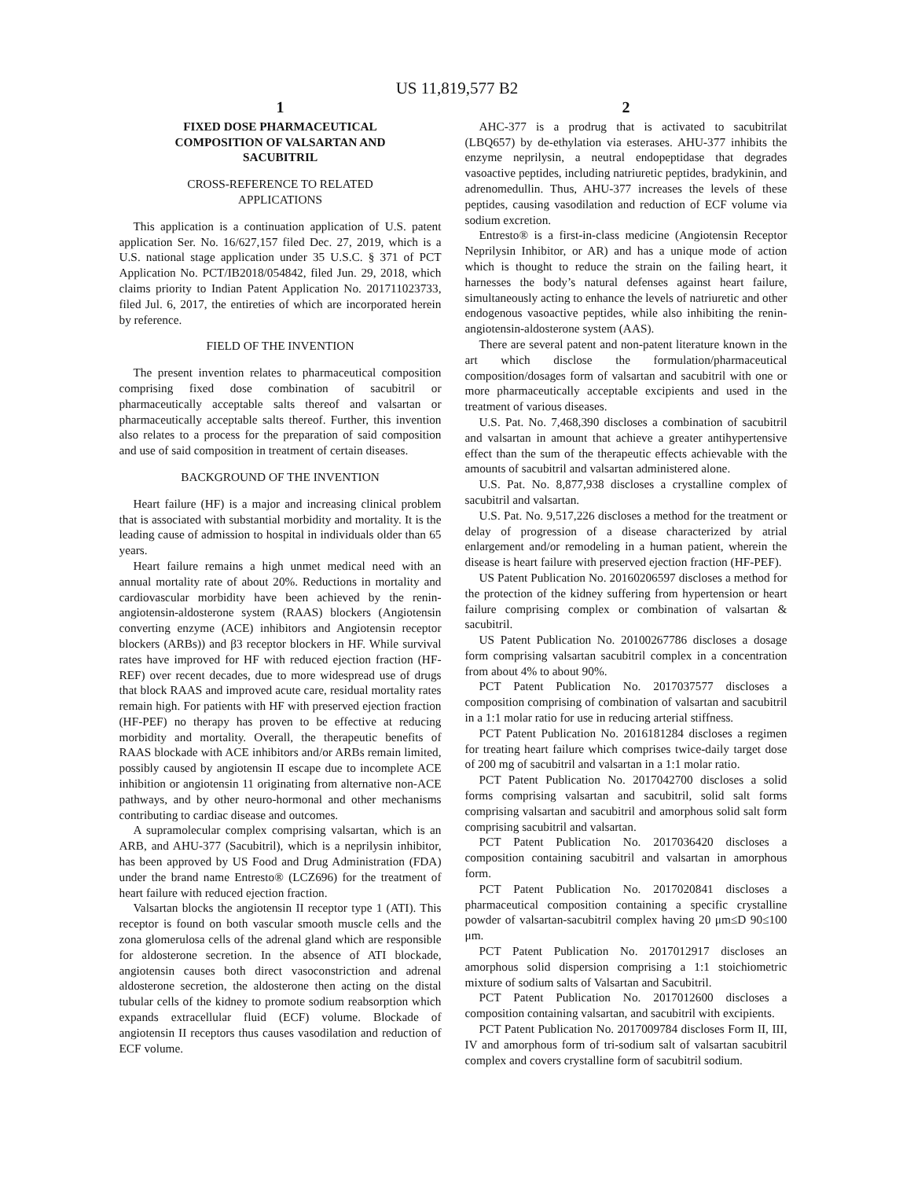US 11,819,577 B2
1
FIXED DOSE PHARMACEUTICAL
COMPOSITION OF VALSARTAN AND
SACUBITRIL
CROSS-REFERENCE TO RELATED
APPLICATIONS
This application is a continuation application of U.S. patent application Ser. No. 16/627,157 filed Dec. 27, 2019, which is a U.S. national stage application under 35 U.S.C. § 371 of PCT Application No. PCT/IB2018/054842, filed Jun. 29, 2018, which claims priority to Indian Patent Application No. 201711023733, filed Jul. 6, 2017, the entireties of which are incorporated herein by reference.
FIELD OF THE INVENTION
The present invention relates to pharmaceutical composition comprising fixed dose combination of sacubitril or pharmaceutically acceptable salts thereof and valsartan or pharmaceutically acceptable salts thereof. Further, this invention also relates to a process for the preparation of said composition and use of said composition in treatment of certain diseases.
BACKGROUND OF THE INVENTION
Heart failure (HF) is a major and increasing clinical problem that is associated with substantial morbidity and mortality. It is the leading cause of admission to hospital in individuals older than 65 years.
Heart failure remains a high unmet medical need with an annual mortality rate of about 20%. Reductions in mortality and cardiovascular morbidity have been achieved by the renin-angiotensin-aldosterone system (RAAS) blockers (Angiotensin converting enzyme (ACE) inhibitors and Angiotensin receptor blockers (ARBs)) and β3 receptor blockers in HF. While survival rates have improved for HF with reduced ejection fraction (HF-REF) over recent decades, due to more widespread use of drugs that block RAAS and improved acute care, residual mortality rates remain high. For patients with HF with preserved ejection fraction (HF-PEF) no therapy has proven to be effective at reducing morbidity and mortality. Overall, the therapeutic benefits of RAAS blockade with ACE inhibitors and/or ARBs remain limited, possibly caused by angiotensin II escape due to incomplete ACE inhibition or angiotensin 11 originating from alternative non-ACE pathways, and by other neuro-hormonal and other mechanisms contributing to cardiac disease and outcomes.
A supramolecular complex comprising valsartan, which is an ARB, and AHU-377 (Sacubitril), which is a neprilysin inhibitor, has been approved by US Food and Drug Administration (FDA) under the brand name Entresto® (LCZ696) for the treatment of heart failure with reduced ejection fraction.
Valsartan blocks the angiotensin II receptor type 1 (ATI). This receptor is found on both vascular smooth muscle cells and the zona glomerulosa cells of the adrenal gland which are responsible for aldosterone secretion. In the absence of ATI blockade, angiotensin causes both direct vasoconstriction and adrenal aldosterone secretion, the aldosterone then acting on the distal tubular cells of the kidney to promote sodium reabsorption which expands extracellular fluid (ECF) volume. Blockade of angiotensin II receptors thus causes vasodilation and reduction of ECF volume.
2
AHC-377 is a prodrug that is activated to sacubitrilat (LBQ657) by de-ethylation via esterases. AHU-377 inhibits the enzyme neprilysin, a neutral endopeptidase that degrades vasoactive peptides, including natriuretic peptides, bradykinin, and adrenomedullin. Thus, AHU-377 increases the levels of these peptides, causing vasodilation and reduction of ECF volume via sodium excretion.
Entresto® is a first-in-class medicine (Angiotensin Receptor Neprilysin Inhibitor, or AR) and has a unique mode of action which is thought to reduce the strain on the failing heart, it harnesses the body’s natural defenses against heart failure, simultaneously acting to enhance the levels of natriuretic and other endogenous vasoactive peptides, while also inhibiting the renin-angiotensin-aldosterone system (AAS).
There are several patent and non-patent literature known in the art which disclose the formulation/pharmaceutical composition/dosages form of valsartan and sacubitril with one or more pharmaceutically acceptable excipients and used in the treatment of various diseases.
U.S. Pat. No. 7,468,390 discloses a combination of sacubitril and valsartan in amount that achieve a greater antihypertensive effect than the sum of the therapeutic effects achievable with the amounts of sacubitril and valsartan administered alone.
U.S. Pat. No. 8,877,938 discloses a crystalline complex of sacubitril and valsartan.
U.S. Pat. No. 9,517,226 discloses a method for the treatment or delay of progression of a disease characterized by atrial enlargement and/or remodeling in a human patient, wherein the disease is heart failure with preserved ejection fraction (HF-PEF).
US Patent Publication No. 20160206597 discloses a method for the protection of the kidney suffering from hypertension or heart failure comprising complex or combination of valsartan & sacubitril.
US Patent Publication No. 20100267786 discloses a dosage form comprising valsartan sacubitril complex in a concentration from about 4% to about 90%.
PCT Patent Publication No. 2017037577 discloses a composition comprising of combination of valsartan and sacubitril in a 1:1 molar ratio for use in reducing arterial stiffness.
PCT Patent Publication No. 2016181284 discloses a regimen for treating heart failure which comprises twice-daily target dose of 200 mg of sacubitril and valsartan in a 1:1 molar ratio.
PCT Patent Publication No. 2017042700 discloses a solid forms comprising valsartan and sacubitril, solid salt forms comprising valsartan and sacubitril and amorphous solid salt form comprising sacubitril and valsartan.
PCT Patent Publication No. 2017036420 discloses a composition containing sacubitril and valsartan in amorphous form.
PCT Patent Publication No. 2017020841 discloses a pharmaceutical composition containing a specific crystalline powder of valsartan-sacubitril complex having 20 μm≤D 90≤100 μm.
PCT Patent Publication No. 2017012917 discloses an amorphous solid dispersion comprising a 1:1 stoichiometric mixture of sodium salts of Valsartan and Sacubitril.
PCT Patent Publication No. 2017012600 discloses a composition containing valsartan, and sacubitril with excipients.
PCT Patent Publication No. 2017009784 discloses Form II, III, IV and amorphous form of tri-sodium salt of valsartan sacubitril complex and covers crystalline form of sacubitril sodium.